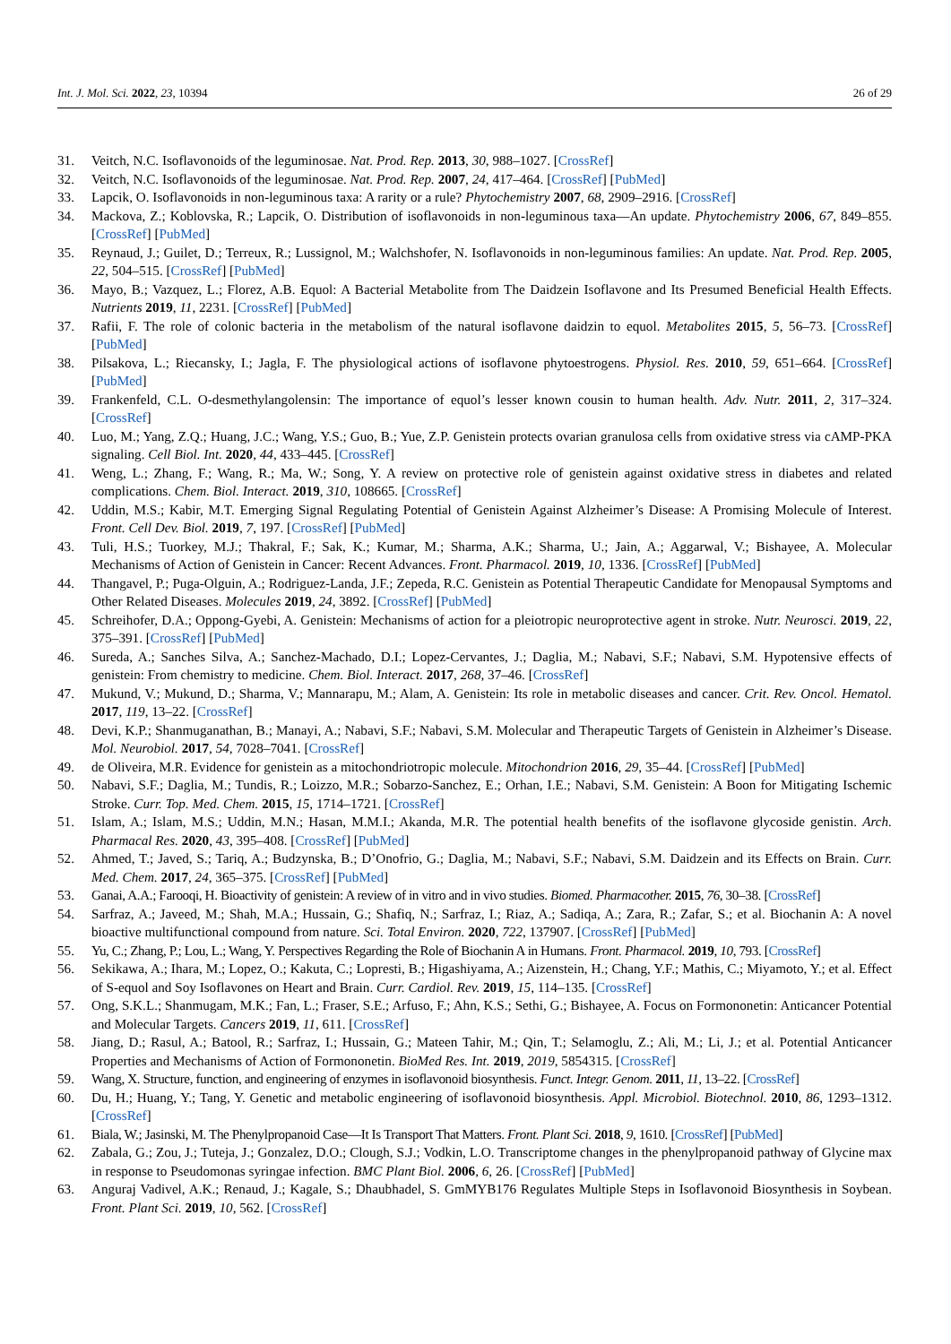Int. J. Mol. Sci. 2022, 23, 10394 26 of 29
31. Veitch, N.C. Isoflavonoids of the leguminosae. Nat. Prod. Rep. 2013, 30, 988–1027. [CrossRef]
32. Veitch, N.C. Isoflavonoids of the leguminosae. Nat. Prod. Rep. 2007, 24, 417–464. [CrossRef] [PubMed]
33. Lapcik, O. Isoflavonoids in non-leguminous taxa: A rarity or a rule? Phytochemistry 2007, 68, 2909–2916. [CrossRef]
34. Mackova, Z.; Koblovska, R.; Lapcik, O. Distribution of isoflavonoids in non-leguminous taxa—An update. Phytochemistry 2006, 67, 849–855. [CrossRef] [PubMed]
35. Reynaud, J.; Guilet, D.; Terreux, R.; Lussignol, M.; Walchshofer, N. Isoflavonoids in non-leguminous families: An update. Nat. Prod. Rep. 2005, 22, 504–515. [CrossRef] [PubMed]
36. Mayo, B.; Vazquez, L.; Florez, A.B. Equol: A Bacterial Metabolite from The Daidzein Isoflavone and Its Presumed Beneficial Health Effects. Nutrients 2019, 11, 2231. [CrossRef] [PubMed]
37. Rafii, F. The role of colonic bacteria in the metabolism of the natural isoflavone daidzin to equol. Metabolites 2015, 5, 56–73. [CrossRef] [PubMed]
38. Pilsakova, L.; Riecansky, I.; Jagla, F. The physiological actions of isoflavone phytoestrogens. Physiol. Res. 2010, 59, 651–664. [CrossRef] [PubMed]
39. Frankenfeld, C.L. O-desmethylangolensin: The importance of equol’s lesser known cousin to human health. Adv. Nutr. 2011, 2, 317–324. [CrossRef]
40. Luo, M.; Yang, Z.Q.; Huang, J.C.; Wang, Y.S.; Guo, B.; Yue, Z.P. Genistein protects ovarian granulosa cells from oxidative stress via cAMP-PKA signaling. Cell Biol. Int. 2020, 44, 433–445. [CrossRef]
41. Weng, L.; Zhang, F.; Wang, R.; Ma, W.; Song, Y. A review on protective role of genistein against oxidative stress in diabetes and related complications. Chem. Biol. Interact. 2019, 310, 108665. [CrossRef]
42. Uddin, M.S.; Kabir, M.T. Emerging Signal Regulating Potential of Genistein Against Alzheimer’s Disease: A Promising Molecule of Interest. Front. Cell Dev. Biol. 2019, 7, 197. [CrossRef] [PubMed]
43. Tuli, H.S.; Tuorkey, M.J.; Thakral, F.; Sak, K.; Kumar, M.; Sharma, A.K.; Sharma, U.; Jain, A.; Aggarwal, V.; Bishayee, A. Molecular Mechanisms of Action of Genistein in Cancer: Recent Advances. Front. Pharmacol. 2019, 10, 1336. [CrossRef] [PubMed]
44. Thangavel, P.; Puga-Olguin, A.; Rodriguez-Landa, J.F.; Zepeda, R.C. Genistein as Potential Therapeutic Candidate for Menopausal Symptoms and Other Related Diseases. Molecules 2019, 24, 3892. [CrossRef] [PubMed]
45. Schreihofer, D.A.; Oppong-Gyebi, A. Genistein: Mechanisms of action for a pleiotropic neuroprotective agent in stroke. Nutr. Neurosci. 2019, 22, 375–391. [CrossRef] [PubMed]
46. Sureda, A.; Sanches Silva, A.; Sanchez-Machado, D.I.; Lopez-Cervantes, J.; Daglia, M.; Nabavi, S.F.; Nabavi, S.M. Hypotensive effects of genistein: From chemistry to medicine. Chem. Biol. Interact. 2017, 268, 37–46. [CrossRef]
47. Mukund, V.; Mukund, D.; Sharma, V.; Mannarapu, M.; Alam, A. Genistein: Its role in metabolic diseases and cancer. Crit. Rev. Oncol. Hematol. 2017, 119, 13–22. [CrossRef]
48. Devi, K.P.; Shanmuganathan, B.; Manayi, A.; Nabavi, S.F.; Nabavi, S.M. Molecular and Therapeutic Targets of Genistein in Alzheimer’s Disease. Mol. Neurobiol. 2017, 54, 7028–7041. [CrossRef]
49. de Oliveira, M.R. Evidence for genistein as a mitochondriotropic molecule. Mitochondrion 2016, 29, 35–44. [CrossRef] [PubMed]
50. Nabavi, S.F.; Daglia, M.; Tundis, R.; Loizzo, M.R.; Sobarzo-Sanchez, E.; Orhan, I.E.; Nabavi, S.M. Genistein: A Boon for Mitigating Ischemic Stroke. Curr. Top. Med. Chem. 2015, 15, 1714–1721. [CrossRef]
51. Islam, A.; Islam, M.S.; Uddin, M.N.; Hasan, M.M.I.; Akanda, M.R. The potential health benefits of the isoflavone glycoside genistin. Arch. Pharmacal Res. 2020, 43, 395–408. [CrossRef] [PubMed]
52. Ahmed, T.; Javed, S.; Tariq, A.; Budzynska, B.; D’Onofrio, G.; Daglia, M.; Nabavi, S.F.; Nabavi, S.M. Daidzein and its Effects on Brain. Curr. Med. Chem. 2017, 24, 365–375. [CrossRef] [PubMed]
53. Ganai, A.A.; Farooqi, H. Bioactivity of genistein: A review of in vitro and in vivo studies. Biomed. Pharmacother. 2015, 76, 30–38. [CrossRef]
54. Sarfraz, A.; Javeed, M.; Shah, M.A.; Hussain, G.; Shafiq, N.; Sarfraz, I.; Riaz, A.; Sadiqa, A.; Zara, R.; Zafar, S.; et al. Biochanin A: A novel bioactive multifunctional compound from nature. Sci. Total Environ. 2020, 722, 137907. [CrossRef] [PubMed]
55. Yu, C.; Zhang, P.; Lou, L.; Wang, Y. Perspectives Regarding the Role of Biochanin A in Humans. Front. Pharmacol. 2019, 10, 793. [CrossRef]
56. Sekikawa, A.; Ihara, M.; Lopez, O.; Kakuta, C.; Lopresti, B.; Higashiyama, A.; Aizenstein, H.; Chang, Y.F.; Mathis, C.; Miyamoto, Y.; et al. Effect of S-equol and Soy Isoflavones on Heart and Brain. Curr. Cardiol. Rev. 2019, 15, 114–135. [CrossRef]
57. Ong, S.K.L.; Shanmugam, M.K.; Fan, L.; Fraser, S.E.; Arfuso, F.; Ahn, K.S.; Sethi, G.; Bishayee, A. Focus on Formononetin: Anticancer Potential and Molecular Targets. Cancers 2019, 11, 611. [CrossRef]
58. Jiang, D.; Rasul, A.; Batool, R.; Sarfraz, I.; Hussain, G.; Mateen Tahir, M.; Qin, T.; Selamoglu, Z.; Ali, M.; Li, J.; et al. Potential Anticancer Properties and Mechanisms of Action of Formononetin. BioMed Res. Int. 2019, 2019, 5854315. [CrossRef]
59. Wang, X. Structure, function, and engineering of enzymes in isoflavonoid biosynthesis. Funct. Integr. Genom. 2011, 11, 13–22. [CrossRef]
60. Du, H.; Huang, Y.; Tang, Y. Genetic and metabolic engineering of isoflavonoid biosynthesis. Appl. Microbiol. Biotechnol. 2010, 86, 1293–1312. [CrossRef]
61. Biala, W.; Jasinski, M. The Phenylpropanoid Case—It Is Transport That Matters. Front. Plant Sci. 2018, 9, 1610. [CrossRef] [PubMed]
62. Zabala, G.; Zou, J.; Tuteja, J.; Gonzalez, D.O.; Clough, S.J.; Vodkin, L.O. Transcriptome changes in the phenylpropanoid pathway of Glycine max in response to Pseudomonas syringae infection. BMC Plant Biol. 2006, 6, 26. [CrossRef] [PubMed]
63. Anguraj Vadivel, A.K.; Renaud, J.; Kagale, S.; Dhaubhadel, S. GmMYB176 Regulates Multiple Steps in Isoflavonoid Biosynthesis in Soybean. Front. Plant Sci. 2019, 10, 562. [CrossRef]